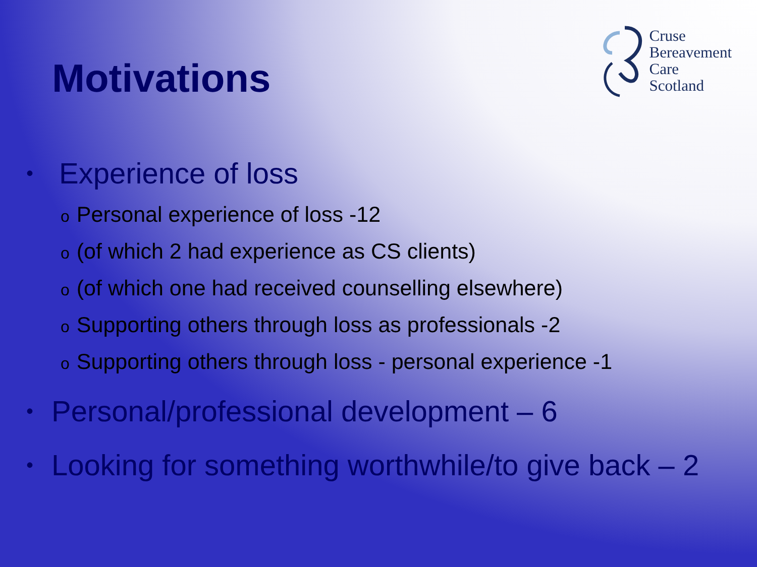Motivations
Cruse
Bereavement
Care
Scotland
• Experience of loss
o Personal experience of loss -12
o (of which 2 had experience as CS clients)
o (of which one had received counselling elsewhere)
o Supporting others through loss as professionals -2
o Supporting others through loss - personal experience -1
• Personal/professional development – 6
• Looking for something worthwhile/to give back – 2